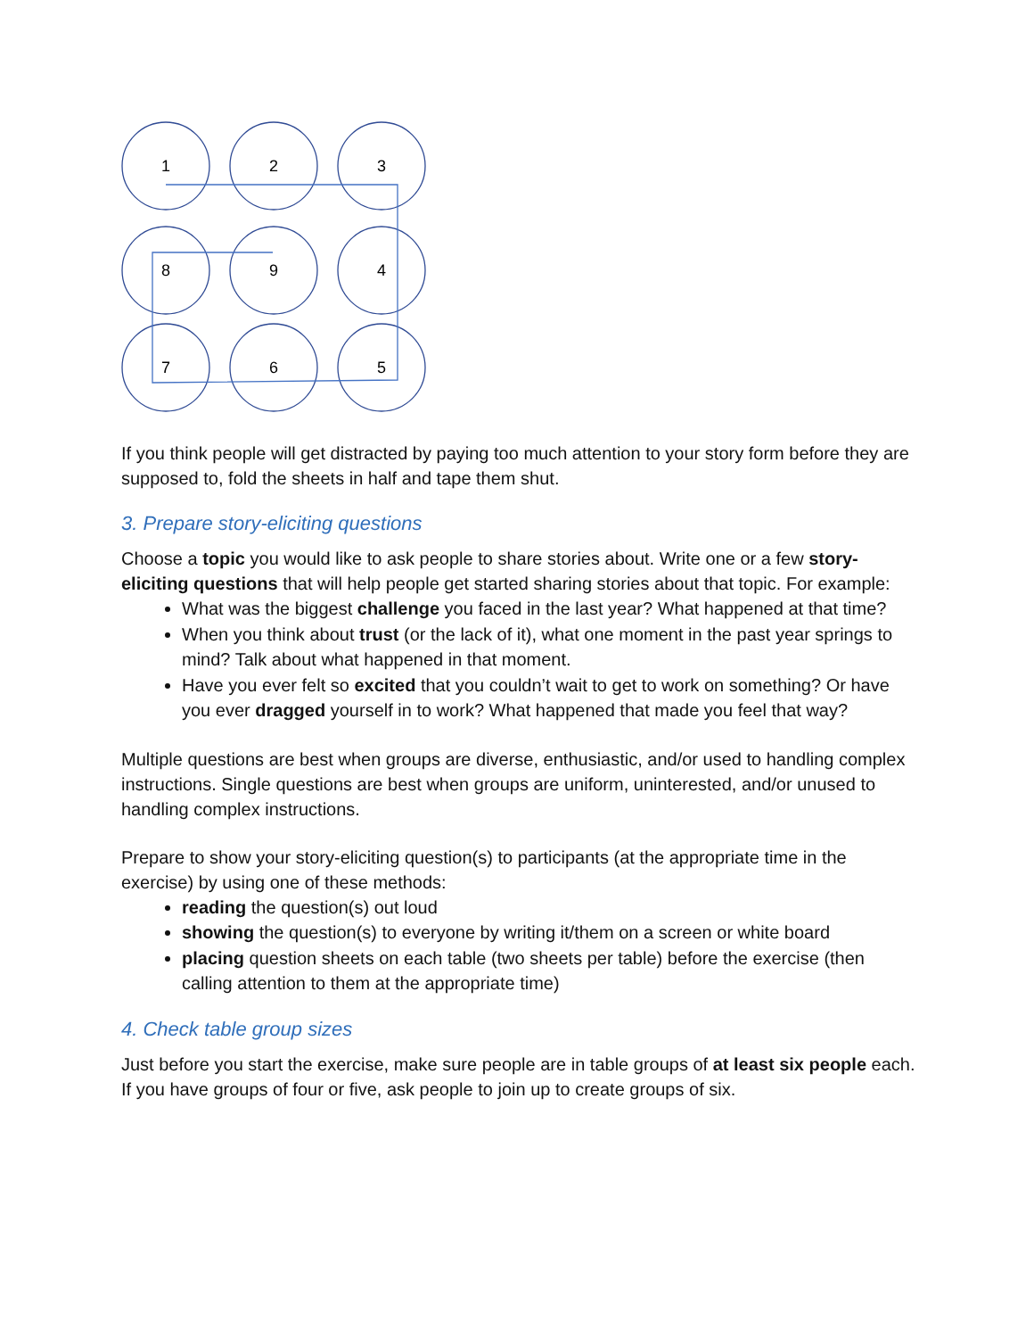1
2
3
8
9
4
7
6
5
If you think people will get distracted by paying too much attention to your story form before they are supposed to, fold the sheets in half and tape them shut.
3. Prepare story-eliciting questions
Choose a topic you would like to ask people to share stories about. Write one or a few story-eliciting questions that will help people get started sharing stories about that topic. For example:
What was the biggest challenge you faced in the last year? What happened at that time?
When you think about trust (or the lack of it), what one moment in the past year springs to mind? Talk about what happened in that moment.
Have you ever felt so excited that you couldn’t wait to get to work on something? Or have you ever dragged yourself in to work? What happened that made you feel that way?
Multiple questions are best when groups are diverse, enthusiastic, and/or used to handling complex instructions. Single questions are best when groups are uniform, uninterested, and/or unused to handling complex instructions.
Prepare to show your story-eliciting question(s) to participants (at the appropriate time in the exercise) by using one of these methods:
reading the question(s) out loud
showing the question(s) to everyone by writing it/them on a screen or white board
placing question sheets on each table (two sheets per table) before the exercise (then calling attention to them at the appropriate time)
4. Check table group sizes
Just before you start the exercise, make sure people are in table groups of at least six people each. If you have groups of four or five, ask people to join up to create groups of six.